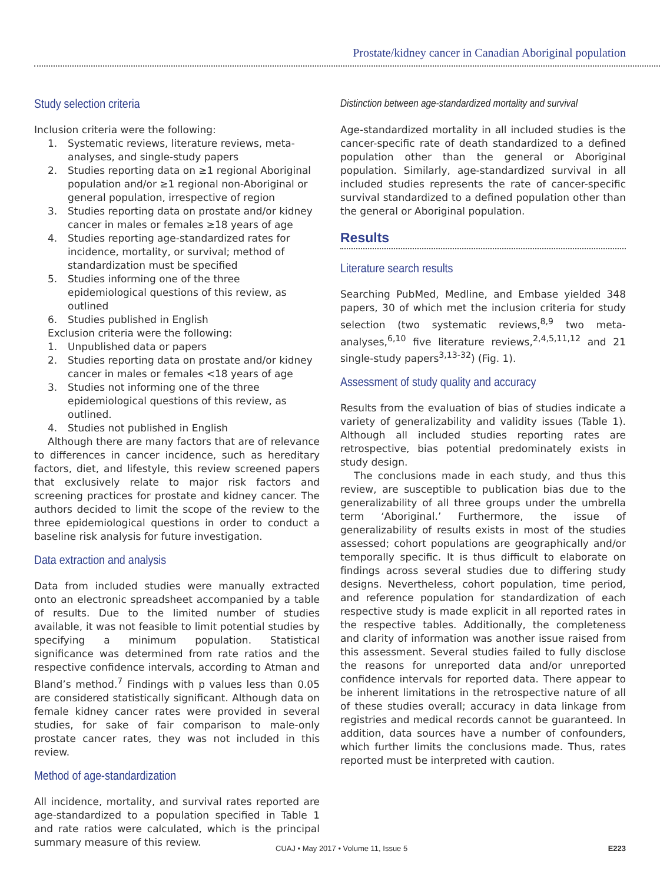Prostate/kidney cancer in Canadian Aboriginal population
Study selection criteria
Inclusion criteria were the following:
1. Systematic reviews, literature reviews, meta-analyses, and single-study papers
2. Studies reporting data on ≥1 regional Aboriginal population and/or ≥1 regional non-Aboriginal or general population, irrespective of region
3. Studies reporting data on prostate and/or kidney cancer in males or females ≥18 years of age
4. Studies reporting age-standardized rates for incidence, mortality, or survival; method of standardization must be specified
5. Studies informing one of the three epidemiological questions of this review, as outlined
6. Studies published in English
Exclusion criteria were the following:
1. Unpublished data or papers
2. Studies reporting data on prostate and/or kidney cancer in males or females <18 years of age
3. Studies not informing one of the three epidemiological questions of this review, as outlined.
4. Studies not published in English
Although there are many factors that are of relevance to differences in cancer incidence, such as hereditary factors, diet, and lifestyle, this review screened papers that exclusively relate to major risk factors and screening practices for prostate and kidney cancer. The authors decided to limit the scope of the review to the three epidemiological questions in order to conduct a baseline risk analysis for future investigation.
Data extraction and analysis
Data from included studies were manually extracted onto an electronic spreadsheet accompanied by a table of results. Due to the limited number of studies available, it was not feasible to limit potential studies by specifying a minimum population. Statistical significance was determined from rate ratios and the respective confidence intervals, according to Atman and Bland’s method.<sup>7</sup> Findings with p values less than 0.05 are considered statistically significant. Although data on female kidney cancer rates were provided in several studies, for sake of fair comparison to male-only prostate cancer rates, they was not included in this review.
Method of age-standardization
All incidence, mortality, and survival rates reported are age-standardized to a population specified in Table 1 and rate ratios were calculated, which is the principal summary measure of this review.
Distinction between age-standardized mortality and survival
Age-standardized mortality in all included studies is the cancer-specific rate of death standardized to a defined population other than the general or Aboriginal population. Similarly, age-standardized survival in all included studies represents the rate of cancer-specific survival standardized to a defined population other than the general or Aboriginal population.
Results
Literature search results
Searching PubMed, Medline, and Embase yielded 348 papers, 30 of which met the inclusion criteria for study selection (two systematic reviews,<sup>8,9</sup> two meta-analyses,<sup>6,10</sup> five literature reviews,<sup>2,4,5,11,12</sup> and 21 single-study papers<sup>3,13-32</sup>) (Fig. 1).
Assessment of study quality and accuracy
Results from the evaluation of bias of studies indicate a variety of generalizability and validity issues (Table 1). Although all included studies reporting rates are retrospective, bias potential predominately exists in study design.
The conclusions made in each study, and thus this review, are susceptible to publication bias due to the generalizability of all three groups under the umbrella term ‘Aboriginal.’ Furthermore, the issue of generalizability of results exists in most of the studies assessed; cohort populations are geographically and/or temporally specific. It is thus difficult to elaborate on findings across several studies due to differing study designs. Nevertheless, cohort population, time period, and reference population for standardization of each respective study is made explicit in all reported rates in the respective tables. Additionally, the completeness and clarity of information was another issue raised from this assessment. Several studies failed to fully disclose the reasons for unreported data and/or unreported confidence intervals for reported data. There appear to be inherent limitations in the retrospective nature of all of these studies overall; accuracy in data linkage from registries and medical records cannot be guaranteed. In addition, data sources have a number of confounders, which further limits the conclusions made. Thus, rates reported must be interpreted with caution.
CUAJ • May 2017 • Volume 11, Issue 5 E223